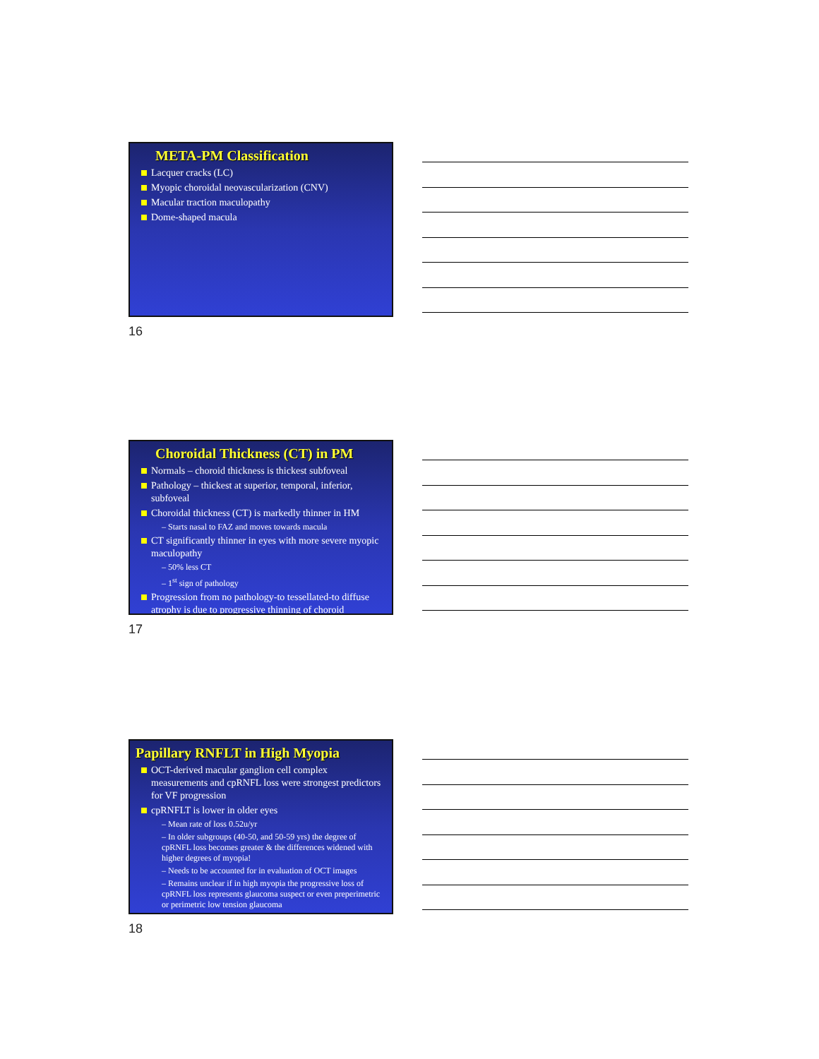META-PM Classification
Lacquer cracks (LC)
Myopic choroidal neovascularization (CNV)
Macular traction maculopathy
Dome-shaped macula
16
Choroidal Thickness (CT) in PM
Normals – choroid thickness is thickest subfoveal
Pathology – thickest at superior, temporal, inferior, subfoveal
Choroidal thickness (CT) is markedly thinner in HM
– Starts nasal to FAZ and moves towards macula
CT significantly thinner in eyes with more severe myopic maculopathy
– 50% less CT
– 1<sup>st</sup> sign of pathology
Progression from no pathology-to tessellated-to diffuse atrophy is due to progressive thinning of choroid
17
Papillary RNFLT in High Myopia
OCT-derived macular ganglion cell complex measurements and cpRNFL loss were strongest predictors for VF progression
cpRNFLT is lower in older eyes
– Mean rate of loss 0.52u/yr
– In older subgroups (40-50, and 50-59 yrs) the degree of cpRNFL loss becomes greater & the differences widened with higher degrees of myopia!
– Needs to be accounted for in evaluation of OCT images
– Remains unclear if in high myopia the progressive loss of cpRNFL loss represents glaucoma suspect or even preperimetric or perimetric low tension glaucoma
18